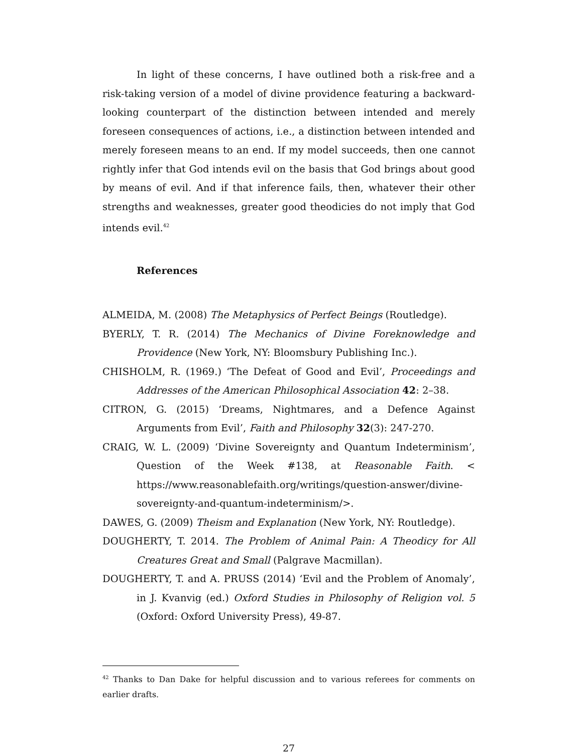In light of these concerns, I have outlined both a risk-free and a risk-taking version of a model of divine providence featuring a backward-looking counterpart of the distinction between intended and merely foreseen consequences of actions, i.e., a distinction between intended and merely foreseen means to an end. If my model succeeds, then one cannot rightly infer that God intends evil on the basis that God brings about good by means of evil. And if that inference fails, then, whatever their other strengths and weaknesses, greater good theodicies do not imply that God intends evil.<sup>42</sup>
References
ALMEIDA, M. (2008) The Metaphysics of Perfect Beings (Routledge).
BYERLY, T. R. (2014) The Mechanics of Divine Foreknowledge and Providence (New York, NY: Bloomsbury Publishing Inc.).
CHISHOLM, R. (1969.) ‘The Defeat of Good and Evil’, Proceedings and Addresses of the American Philosophical Association 42: 2–38.
CITRON, G. (2015) ‘Dreams, Nightmares, and a Defence Against Arguments from Evil’, Faith and Philosophy 32(3): 247-270.
CRAIG, W. L. (2009) ‘Divine Sovereignty and Quantum Indeterminism’, Question of the Week #138, at Reasonable Faith. < https://www.reasonablefaith.org/writings/question-answer/divine-sovereignty-and-quantum-indeterminism/>.
DAWES, G. (2009) Theism and Explanation (New York, NY: Routledge).
DOUGHERTY, T. 2014. The Problem of Animal Pain: A Theodicy for All Creatures Great and Small (Palgrave Macmillan).
DOUGHERTY, T. and A. PRUSS (2014) ‘Evil and the Problem of Anomaly’, in J. Kvanvig (ed.) Oxford Studies in Philosophy of Religion vol. 5 (Oxford: Oxford University Press), 49-87.
<sup>42</sup> Thanks to Dan Dake for helpful discussion and to various referees for comments on earlier drafts.
27